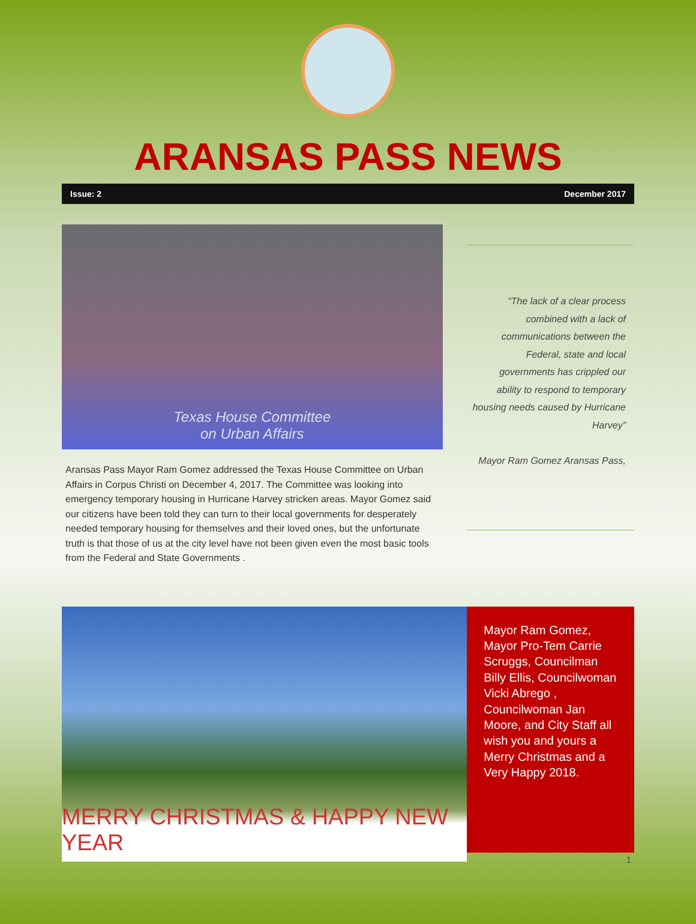ARANSAS PASS NEWS
Issue: 2 December 2017
Texas House Committee
on Urban Affairs
Aransas Pass Mayor Ram Gomez addressed the Texas House Committee on Urban Affairs in Corpus Christi on December 4, 2017. The Committee was looking into emergency temporary housing in Hurricane Harvey stricken areas. Mayor Gomez said our citizens have been told they can turn to their local governments for desperately needed temporary housing for themselves and their loved ones, but the unfortunate truth is that those of us at the city level have not been given even the most basic tools from the Federal and State Governments .
“The lack of a clear process combined with a lack of communications between the Federal, state and local governments has crippled our ability to respond to temporary housing needs caused by Hurricane Harvey”
Mayor Ram Gomez Aransas Pass,
MERRY CHRISTMAS & HAPPY NEW YEAR
Mayor Ram Gomez, Mayor Pro-Tem Carrie Scruggs, Councilman Billy Ellis, Councilwoman Vicki Abrego , Councilwoman Jan Moore, and City Staff all wish you and yours a Merry Christmas and a Very Happy 2018.
1